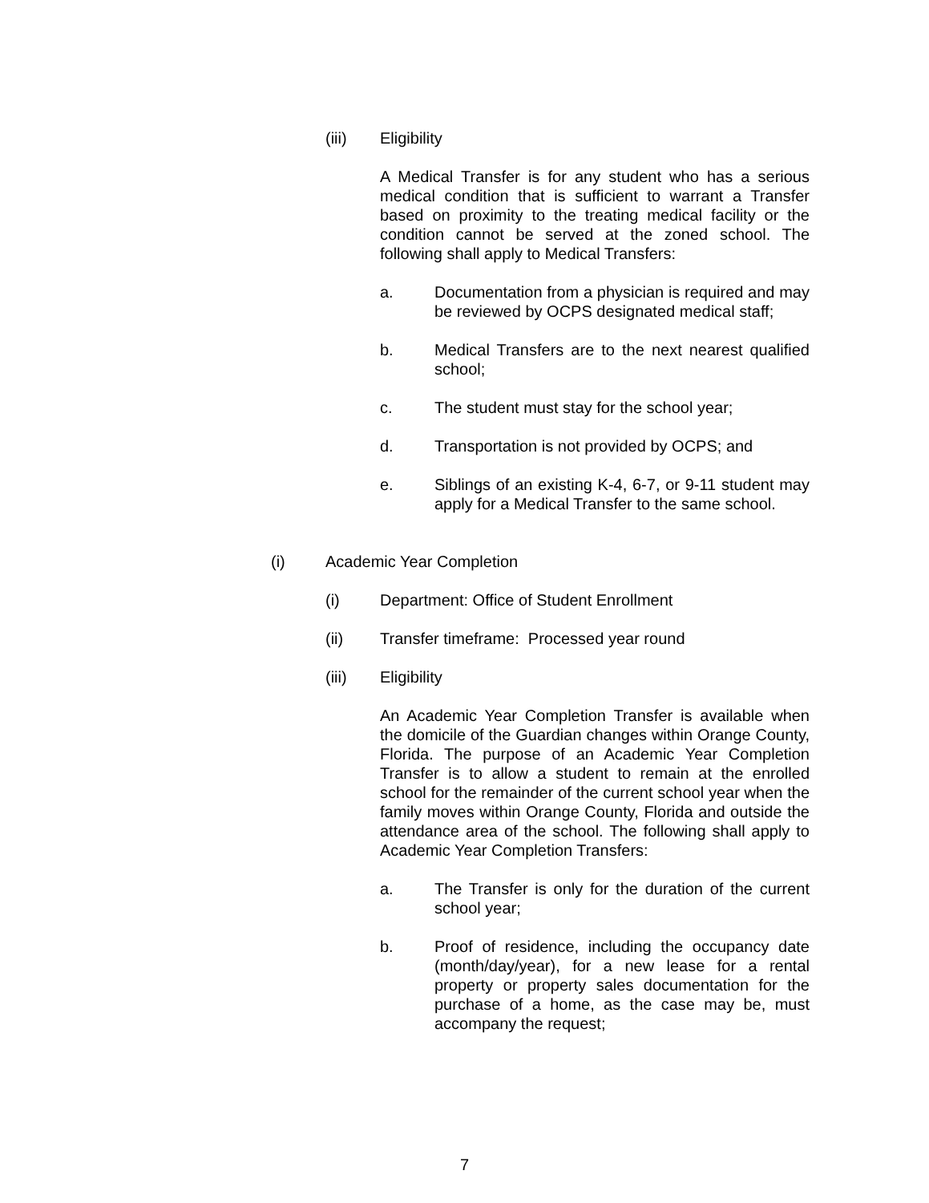(iii) Eligibility
A Medical Transfer is for any student who has a serious medical condition that is sufficient to warrant a Transfer based on proximity to the treating medical facility or the condition cannot be served at the zoned school. The following shall apply to Medical Transfers:
a. Documentation from a physician is required and may be reviewed by OCPS designated medical staff;
b. Medical Transfers are to the next nearest qualified school;
c. The student must stay for the school year;
d. Transportation is not provided by OCPS; and
e. Siblings of an existing K-4, 6-7, or 9-11 student may apply for a Medical Transfer to the same school.
(i) Academic Year Completion
(i) Department: Office of Student Enrollment
(ii) Transfer timeframe: Processed year round
(iii) Eligibility
An Academic Year Completion Transfer is available when the domicile of the Guardian changes within Orange County, Florida. The purpose of an Academic Year Completion Transfer is to allow a student to remain at the enrolled school for the remainder of the current school year when the family moves within Orange County, Florida and outside the attendance area of the school. The following shall apply to Academic Year Completion Transfers:
a. The Transfer is only for the duration of the current school year;
b. Proof of residence, including the occupancy date (month/day/year), for a new lease for a rental property or property sales documentation for the purchase of a home, as the case may be, must accompany the request;
7